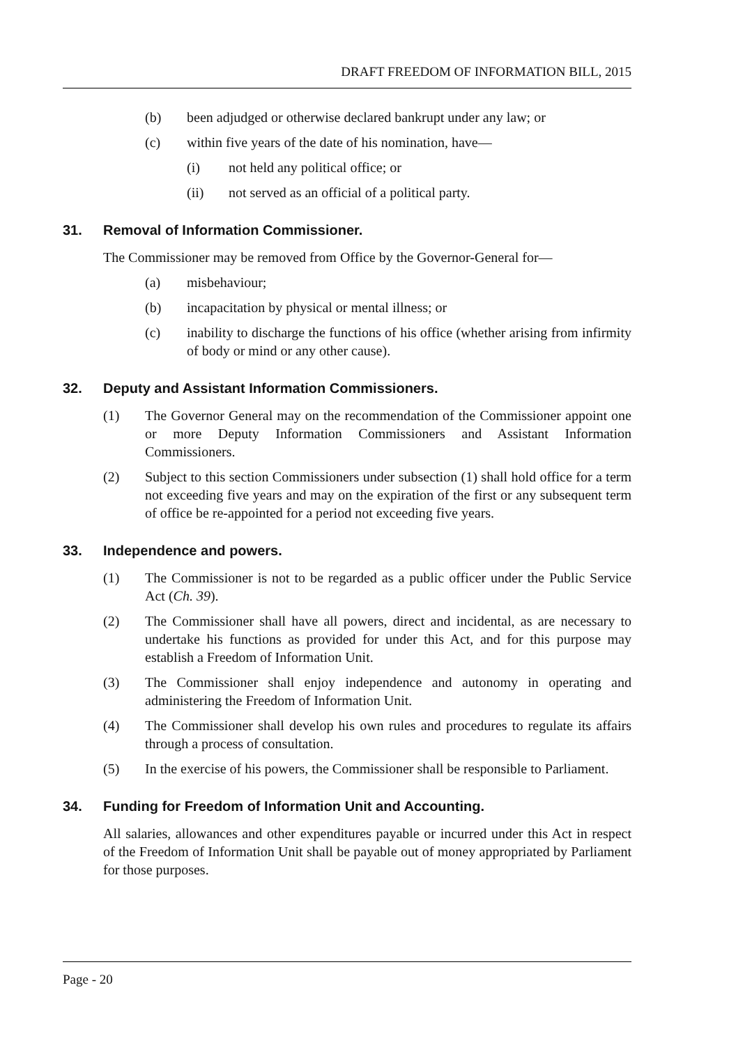DRAFT FREEDOM OF INFORMATION BILL, 2015
(b) been adjudged or otherwise declared bankrupt under any law; or
(c) within five years of the date of his nomination, have—
(i) not held any political office; or
(ii) not served as an official of a political party.
31. Removal of Information Commissioner.
The Commissioner may be removed from Office by the Governor-General for—
(a) misbehaviour;
(b) incapacitation by physical or mental illness; or
(c) inability to discharge the functions of his office (whether arising from infirmity of body or mind or any other cause).
32. Deputy and Assistant Information Commissioners.
(1) The Governor General may on the recommendation of the Commissioner appoint one or more Deputy Information Commissioners and Assistant Information Commissioners.
(2) Subject to this section Commissioners under subsection (1) shall hold office for a term not exceeding five years and may on the expiration of the first or any subsequent term of office be re-appointed for a period not exceeding five years.
33. Independence and powers.
(1) The Commissioner is not to be regarded as a public officer under the Public Service Act (Ch. 39).
(2) The Commissioner shall have all powers, direct and incidental, as are necessary to undertake his functions as provided for under this Act, and for this purpose may establish a Freedom of Information Unit.
(3) The Commissioner shall enjoy independence and autonomy in operating and administering the Freedom of Information Unit.
(4) The Commissioner shall develop his own rules and procedures to regulate its affairs through a process of consultation.
(5) In the exercise of his powers, the Commissioner shall be responsible to Parliament.
34. Funding for Freedom of Information Unit and Accounting.
All salaries, allowances and other expenditures payable or incurred under this Act in respect of the Freedom of Information Unit shall be payable out of money appropriated by Parliament for those purposes.
Page - 20